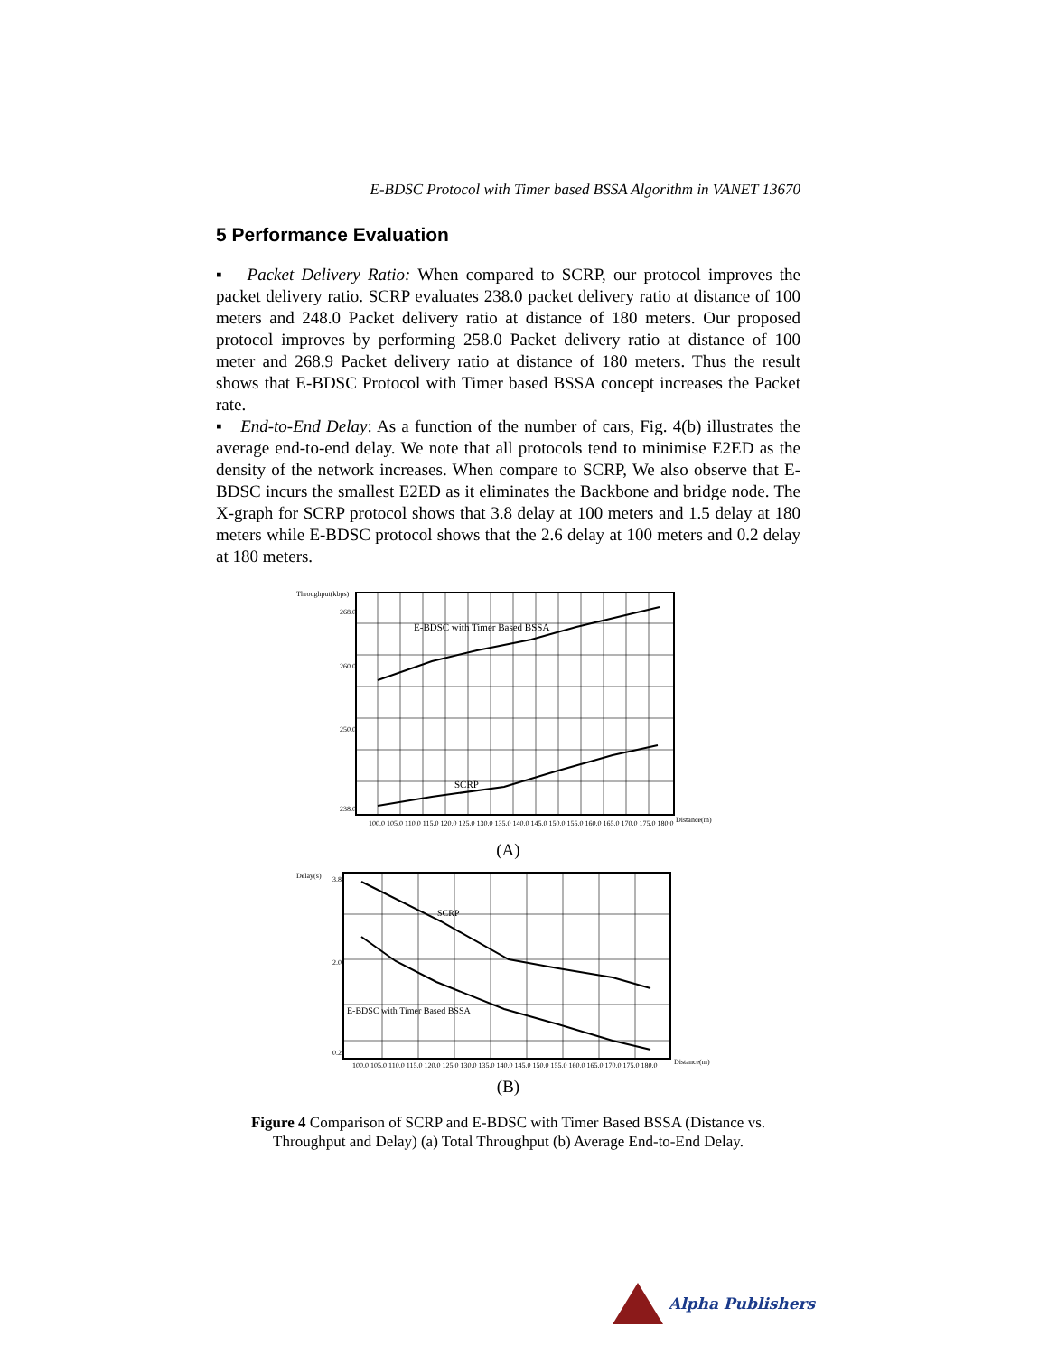E-BDSC Protocol with Timer based BSSA Algorithm in VANET 13670
5 Performance Evaluation
▪ Packet Delivery Ratio: When compared to SCRP, our protocol improves the packet delivery ratio. SCRP evaluates 238.0 packet delivery ratio at distance of 100 meters and 248.0 Packet delivery ratio at distance of 180 meters. Our proposed protocol improves by performing 258.0 Packet delivery ratio at distance of 100 meter and 268.9 Packet delivery ratio at distance of 180 meters. Thus the result shows that E-BDSC Protocol with Timer based BSSA concept increases the Packet rate.
▪ End-to-End Delay: As a function of the number of cars, Fig. 4(b) illustrates the average end-to-end delay. We note that all protocols tend to minimise E2ED as the density of the network increases. When compare to SCRP, We also observe that E-BDSC incurs the smallest E2ED as it eliminates the Backbone and bridge node. The X-graph for SCRP protocol shows that 3.8 delay at 100 meters and 1.5 delay at 180 meters while E-BDSC protocol shows that the 2.6 delay at 100 meters and 0.2 delay at 180 meters.
Throughput(kbps)
E-BDSC with Timer Based BSSA
SCRP
268.0
260.0
250.0
238.0
100.0 105.0 110.0 115.0 120.0 125.0 130.0 135.0 140.0 145.0 150.0 155.0 160.0 165.0 170.0 175.0 180.0
Distance(m)
(A)
Delay(s)
SCRP
E-BDSC with Timer Based BSSA
3.8
2.0
0.2
100.0 105.0 110.0 115.0 120.0 125.0 130.0 135.0 140.0 145.0 150.0 155.0 160.0 165.0 170.0 175.0 180.0
Distance(m)
(B)
Figure 4 Comparison of SCRP and E-BDSC with Timer Based BSSA (Distance vs. Throughput and Delay) (a) Total Throughput (b) Average End-to-End Delay.
Alpha Publishers